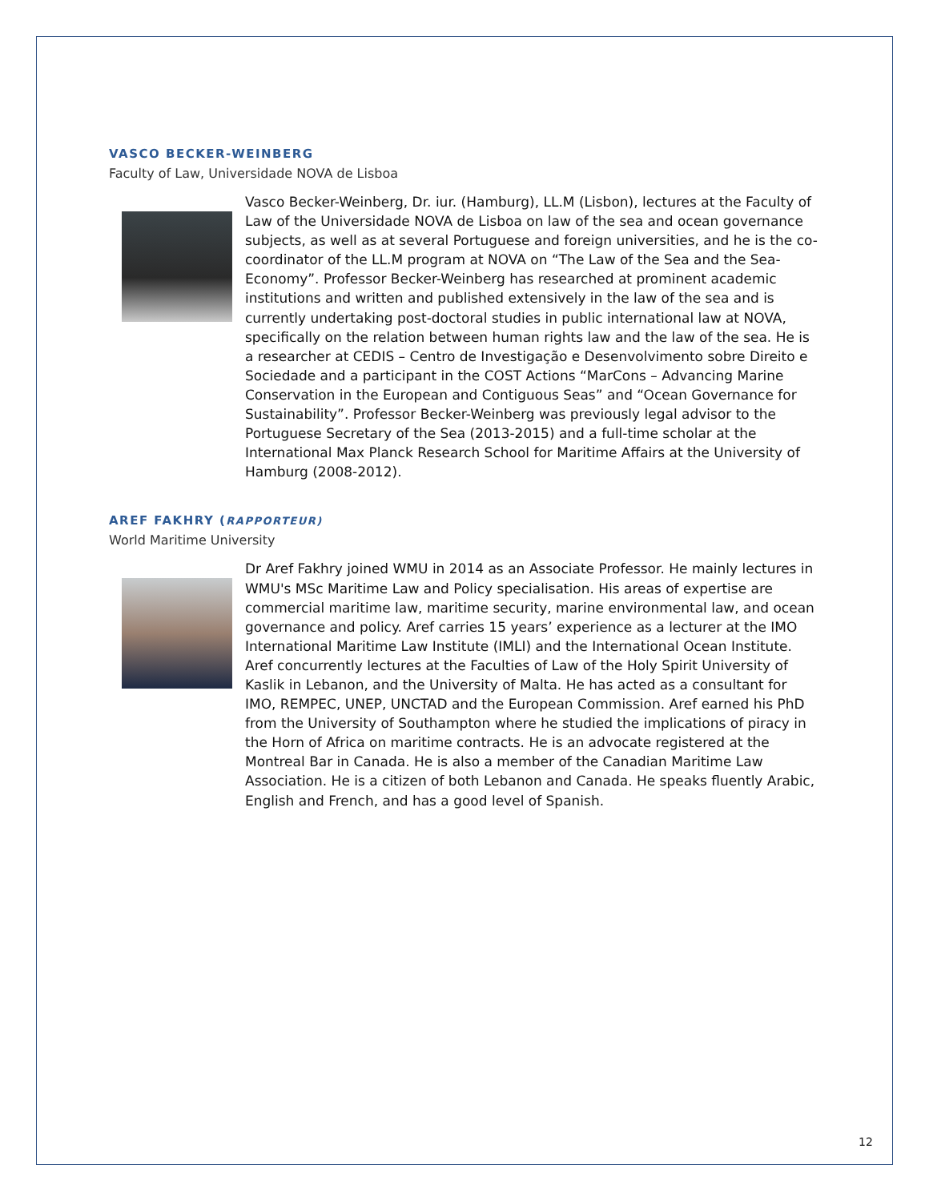VASCO BECKER-WEINBERG
Faculty of Law, Universidade NOVA de Lisboa
Vasco Becker-Weinberg, Dr. iur. (Hamburg), LL.M (Lisbon), lectures at the Faculty of Law of the Universidade NOVA de Lisboa on law of the sea and ocean governance subjects, as well as at several Portuguese and foreign universities, and he is the co-coordinator of the LL.M program at NOVA on “The Law of the Sea and the Sea-Economy”. Professor Becker-Weinberg has researched at prominent academic institutions and written and published extensively in the law of the sea and is currently undertaking post-doctoral studies in public international law at NOVA, specifically on the relation between human rights law and the law of the sea. He is a researcher at CEDIS – Centro de Investigação e Desenvolvimento sobre Direito e Sociedade and a participant in the COST Actions “MarCons – Advancing Marine Conservation in the European and Contiguous Seas” and “Ocean Governance for Sustainability”. Professor Becker-Weinberg was previously legal advisor to the Portuguese Secretary of the Sea (2013-2015) and a full-time scholar at the International Max Planck Research School for Maritime Affairs at the University of Hamburg (2008-2012).
AREF FAKHRY (RAPPORTEUR)
World Maritime University
Dr Aref Fakhry joined WMU in 2014 as an Associate Professor. He mainly lectures in WMU's MSc Maritime Law and Policy specialisation. His areas of expertise are commercial maritime law, maritime security, marine environmental law, and ocean governance and policy. Aref carries 15 years’ experience as a lecturer at the IMO International Maritime Law Institute (IMLI) and the International Ocean Institute. Aref concurrently lectures at the Faculties of Law of the Holy Spirit University of Kaslik in Lebanon, and the University of Malta. He has acted as a consultant for IMO, REMPEC, UNEP, UNCTAD and the European Commission. Aref earned his PhD from the University of Southampton where he studied the implications of piracy in the Horn of Africa on maritime contracts. He is an advocate registered at the Montreal Bar in Canada. He is also a member of the Canadian Maritime Law Association. He is a citizen of both Lebanon and Canada. He speaks fluently Arabic, English and French, and has a good level of Spanish.
12